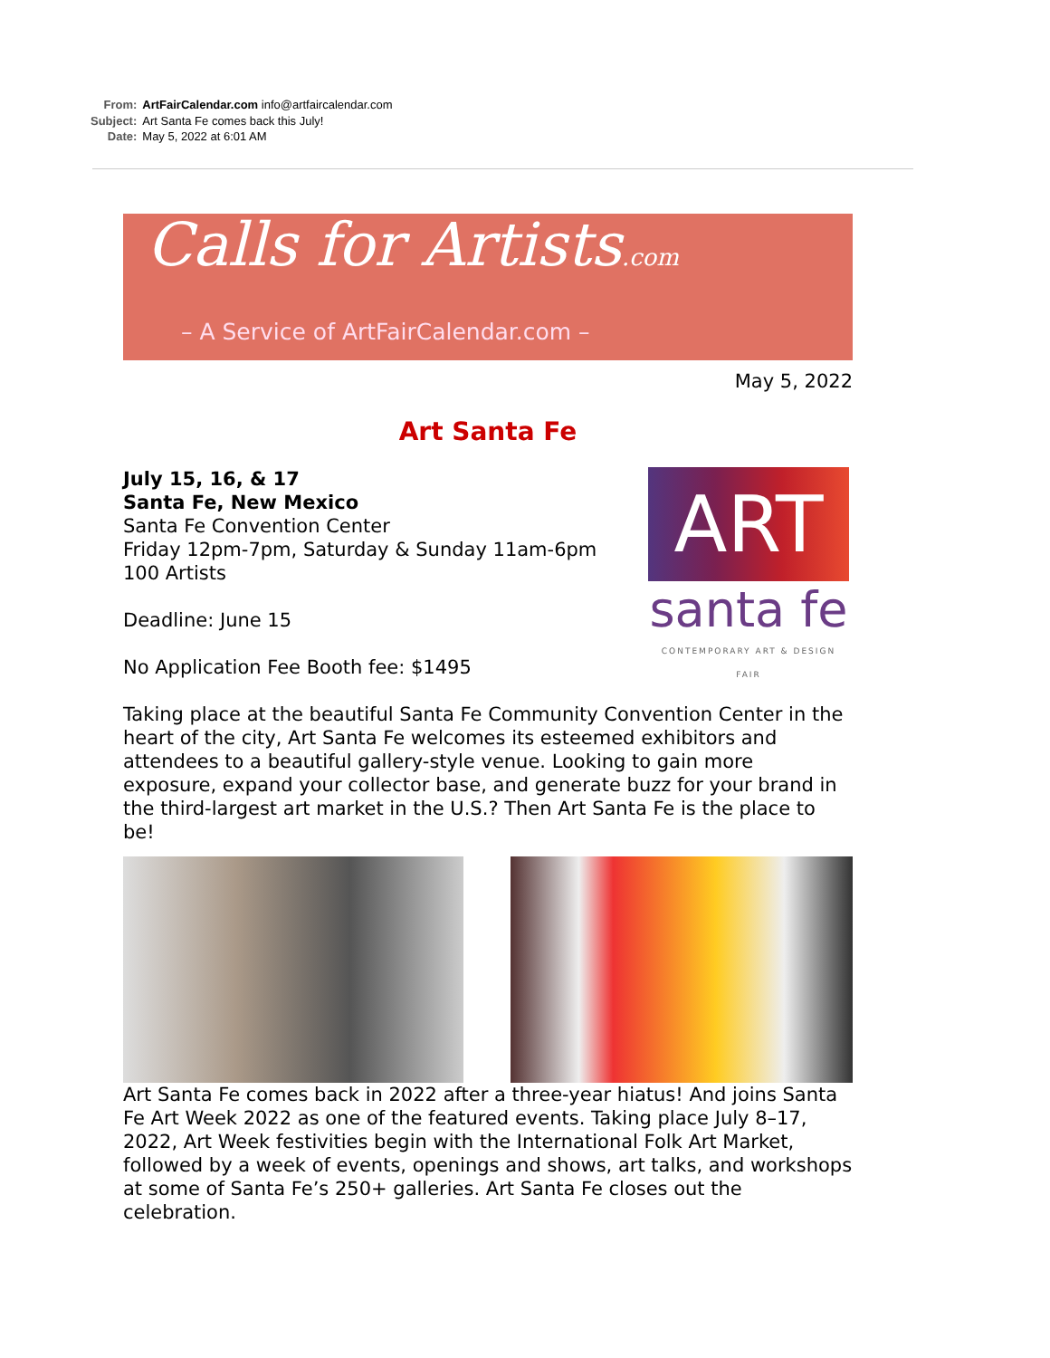| From: | ArtFairCalendar.com info@artfaircalendar.com |
| Subject: | Art Santa Fe comes back this July! |
| Date: | May 5, 2022 at 6:01 AM |
Calls for Artists.com
– A Service of ArtFairCalendar.com –
May 5, 2022
Art Santa Fe
ART
santa fe
CONTEMPORARY ART & DESIGN FAIR
July 15, 16, & 17
Santa Fe, New Mexico
Santa Fe Convention Center
Friday 12pm-7pm, Saturday & Sunday 11am-6pm
100 Artists
Deadline: June 15
No Application Fee Booth fee: $1495
Taking place at the beautiful Santa Fe Community Convention Center in the heart of the city, Art Santa Fe welcomes its esteemed exhibitors and attendees to a beautiful gallery-style venue. Looking to gain more exposure, expand your collector base, and generate buzz for your brand in the third-largest art market in the U.S.? Then Art Santa Fe is the place to be!
Art Santa Fe comes back in 2022 after a three-year hiatus! And joins Santa Fe Art Week 2022 as one of the featured events. Taking place July 8–17, 2022, Art Week festivities begin with the International Folk Art Market, followed by a week of events, openings and shows, art talks, and workshops at some of Santa Fe’s 250+ galleries. Art Santa Fe closes out the celebration.